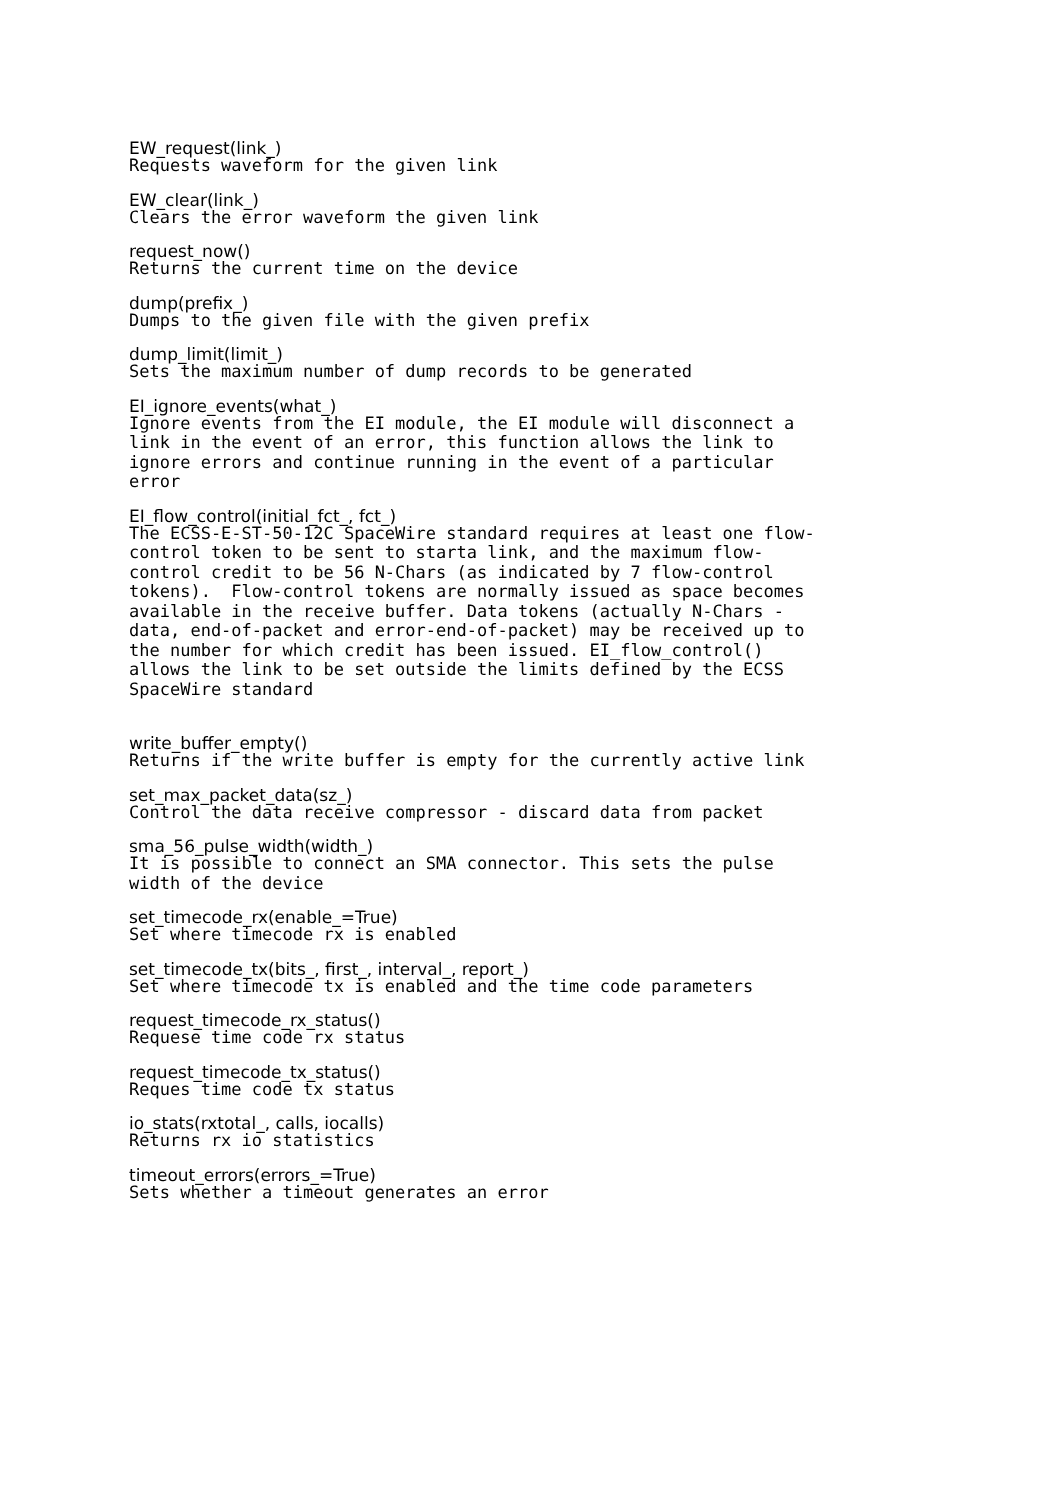EW_request(link_)
Requests waveform for the given link
EW_clear(link_)
Clears the error waveform the given link
request_now()
Returns the current time on the device
dump(prefix_)
Dumps to the given file with the given prefix
dump_limit(limit_)
Sets the maximum number of dump records to be generated
EI_ignore_events(what_)
Ignore events from the EI module, the EI module will disconnect a link in the event of an error, this function allows the link to ignore errors and continue running in the event of a particular error
EI_flow_control(initial_fct_, fct_)
The ECSS-E-ST-50-12C SpaceWire standard requires at least one flow- control token to be sent to starta link, and the maximum flow- control credit to be 56 N-Chars (as indicated by 7 flow-control tokens). Flow-control tokens are normally issued as space becomes available in the receive buffer. Data tokens (actually N-Chars - data, end-of-packet and error-end-of-packet) may be received up to the number for which credit has been issued. EI_flow_control() allows the link to be set outside the limits defined by the ECSS SpaceWire standard
write_buffer_empty()
Returns if the write buffer is empty for the currently active link
set_max_packet_data(sz_)
Control the data receive compressor - discard data from packet
sma_56_pulse_width(width_)
It is possible to connect an SMA connector. This sets the pulse width of the device
set_timecode_rx(enable_=True)
Set where timecode rx is enabled
set_timecode_tx(bits_, first_, interval_, report_)
Set where timecode tx is enabled and the time code parameters
request_timecode_rx_status()
Requese time code rx status
request_timecode_tx_status()
Reques time code tx status
io_stats(rxtotal_, calls, iocalls)
Returns rx io statistics
timeout_errors(errors_=True)
Sets whether a timeout generates an error